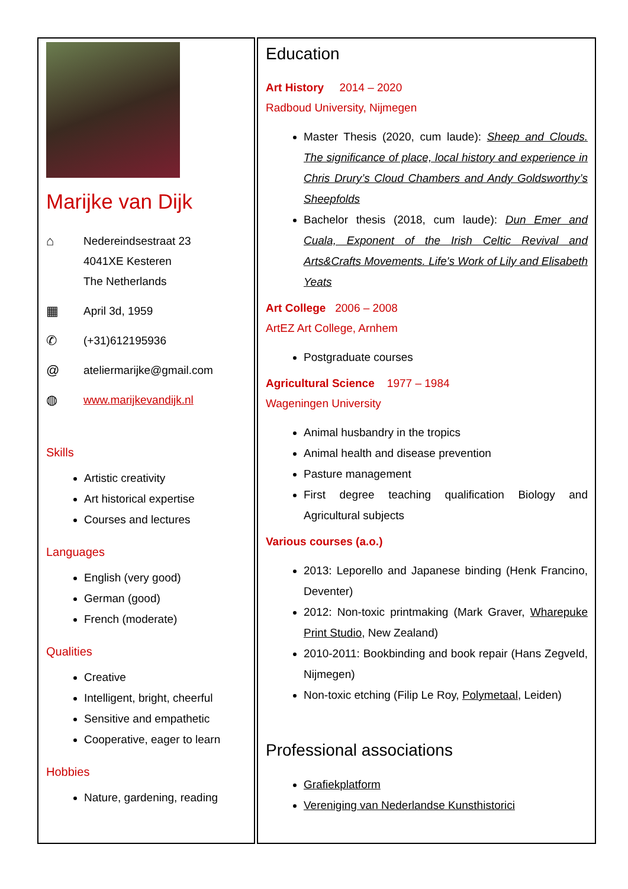Marijke van Dijk
⌂
Nedereindsestraat 23
4041XE Kesteren
The Netherlands
▦
April 3d, 1959
✆
(+31)612195936
@
ateliermarijke@gmail.com
◍
www.marijkevandijk.nl
Skills
Artistic creativity
Art historical expertise
Courses and lectures
Languages
English (very good)
German (good)
French (moderate)
Qualities
Creative
Intelligent, bright, cheerful
Sensitive and empathetic
Cooperative, eager to learn
Hobbies
Nature, gardening, reading
Education
Art History 2014 – 2020
Radboud University, Nijmegen
Master Thesis (2020, cum laude): Sheep and Clouds. The significance of place, local history and experience in Chris Drury’s Cloud Chambers and Andy Goldsworthy’s Sheepfolds
Bachelor thesis (2018, cum laude): Dun Emer and Cuala, Exponent of the Irish Celtic Revival and Arts&Crafts Movements. Life's Work of Lily and Elisabeth Yeats
Art College 2006 – 2008
ArtEZ Art College, Arnhem
Postgraduate courses
Agricultural Science 1977 – 1984
Wageningen University
Animal husbandry in the tropics
Animal health and disease prevention
Pasture management
First degree teaching qualification Biology and Agricultural subjects
Various courses (a.o.)
2013: Leporello and Japanese binding (Henk Francino, Deventer)
2012: Non-toxic printmaking (Mark Graver, Wharepuke Print Studio, New Zealand)
2010-2011: Bookbinding and book repair (Hans Zegveld, Nijmegen)
Non-toxic etching (Filip Le Roy, Polymetaal, Leiden)
Professional associations
Grafiekplatform
Vereniging van Nederlandse Kunsthistorici